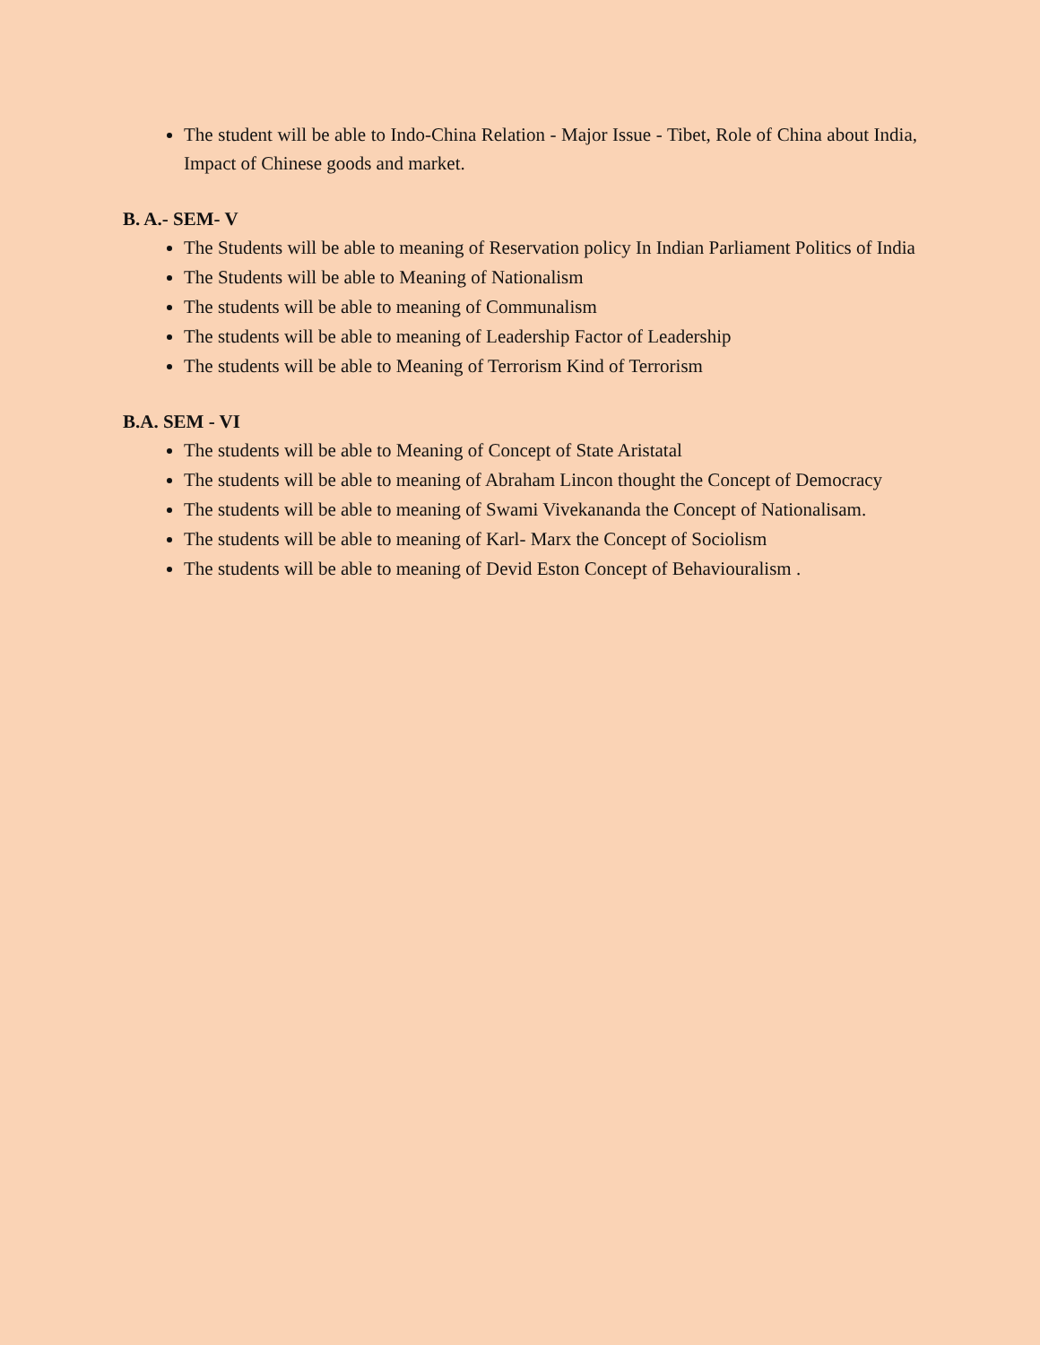The student will be able to Indo-China Relation - Major Issue - Tibet, Role of China about India, Impact of Chinese goods and market.
B. A.- SEM- V
The Students will be able to meaning of Reservation policy In Indian Parliament Politics of India
The Students will be able to Meaning of Nationalism
The students will be able to meaning of Communalism
The students will be able to meaning of Leadership Factor of Leadership
The students will be able to Meaning of Terrorism Kind of Terrorism
B.A. SEM - VI
The students will be able to Meaning of Concept of State Aristatal
The students will be able to meaning of Abraham Lincon thought the Concept of Democracy
The students will be able to meaning of Swami Vivekananda the Concept of Nationalisam.
The students will be able to meaning of Karl- Marx the Concept of Sociolism
The students will be able to meaning of Devid Eston Concept of Behaviouralism .